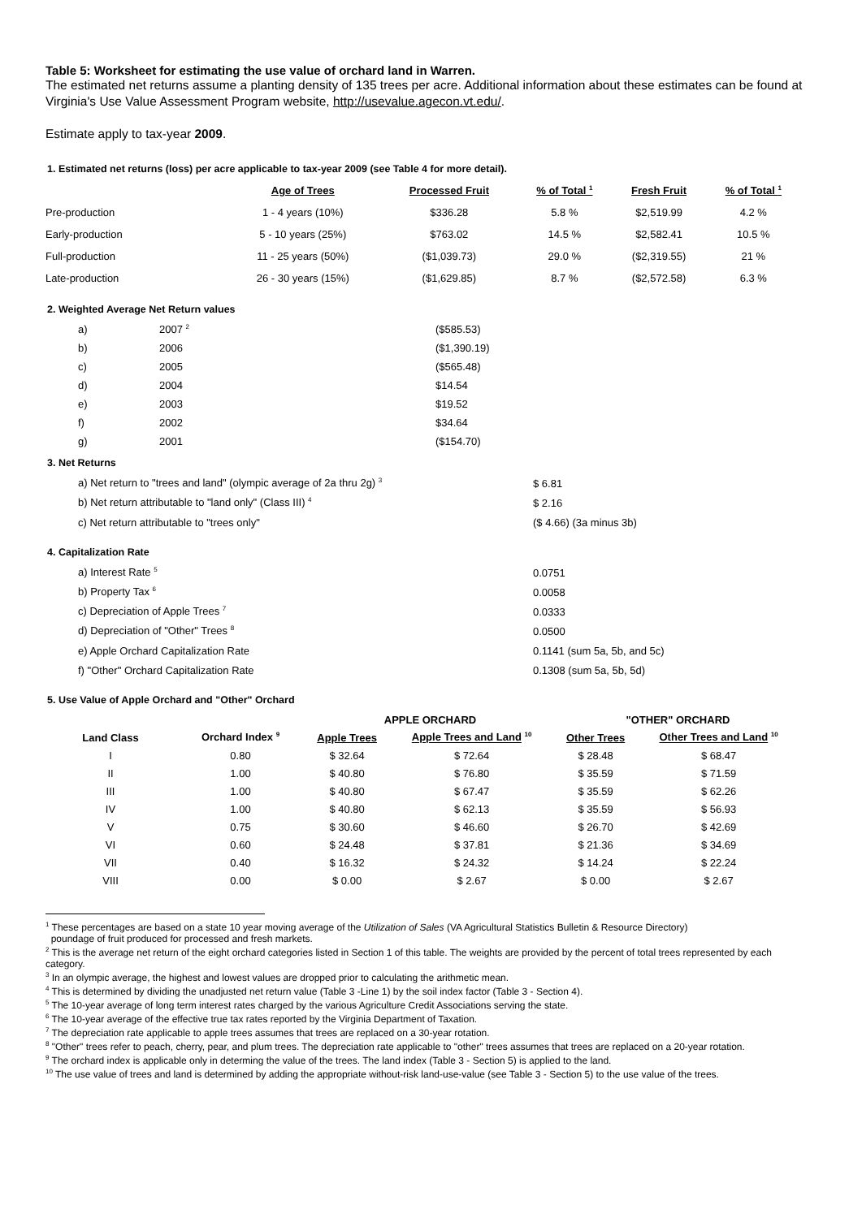Table 5: Worksheet for estimating the use value of orchard land in Warren.
The estimated net returns assume a planting density of 135 trees per acre. Additional information about these estimates can be found at Virginia's Use Value Assessment Program website, http://usevalue.agecon.vt.edu/.
Estimate apply to tax-year 2009.
1. Estimated net returns (loss) per acre applicable to tax-year 2009 (see Table 4 for more detail).
| | Age of Trees | Processed Fruit | % of Total <sup>1</sup> | Fresh Fruit | % of Total <sup>1</sup> |
| --- | --- | --- | --- | --- | --- |
| Pre-production | 1 - 4 years (10%) | $336.28 | 5.8 % | $2,519.99 | 4.2 % |
| Early-production | 5 - 10 years (25%) | $763.02 | 14.5 % | $2,582.41 | 10.5 % |
| Full-production | 11 - 25 years (50%) | ($1,039.73) | 29.0 % | ($2,319.55) | 21 % |
| Late-production | 26 - 30 years (15%) | ($1,629.85) | 8.7 % | ($2,572.58) | 6.3 % |
2. Weighted Average Net Return values
| a) | 2007 <sup>2</sup> | ($585.53) |
| b) | 2006 | ($1,390.19) |
| c) | 2005 | ($565.48) |
| d) | 2004 | $14.54 |
| e) | 2003 | $19.52 |
| f) | 2002 | $34.64 |
| g) | 2001 | ($154.70) |
3. Net Returns
| a) Net return to "trees and land" (olympic average of 2a thru 2g) <sup>3</sup> | $ 6.81 |
| b) Net return attributable to "land only" (Class III) <sup>4</sup> | $ 2.16 |
| c) Net return attributable to "trees only" | ($ 4.66) (3a minus 3b) |
4. Capitalization Rate
| a) Interest Rate <sup>5</sup> | 0.0751 |
| b) Property Tax <sup>6</sup> | 0.0058 |
| c) Depreciation of Apple Trees <sup>7</sup> | 0.0333 |
| d) Depreciation of "Other" Trees <sup>8</sup> | 0.0500 |
| e) Apple Orchard Capitalization Rate | 0.1141 (sum 5a, 5b, and 5c) |
| f) "Other" Orchard Capitalization Rate | 0.1308 (sum 5a, 5b, 5d) |
5. Use Value of Apple Orchard and "Other" Orchard
| | | APPLE ORCHARD | | "OTHER" ORCHARD | |
| --- | --- | --- | --- | --- | --- |
| Land Class | Orchard Index <sup>9</sup> | Apple Trees | Apple Trees and Land <sup>10</sup> | Other Trees | Other Trees and Land <sup>10</sup> |
| I | 0.80 | $ 32.64 | $ 72.64 | $ 28.48 | $ 68.47 |
| II | 1.00 | $ 40.80 | $ 76.80 | $ 35.59 | $ 71.59 |
| III | 1.00 | $ 40.80 | $ 67.47 | $ 35.59 | $ 62.26 |
| IV | 1.00 | $ 40.80 | $ 62.13 | $ 35.59 | $ 56.93 |
| V | 0.75 | $ 30.60 | $ 46.60 | $ 26.70 | $ 42.69 |
| VI | 0.60 | $ 24.48 | $ 37.81 | $ 21.36 | $ 34.69 |
| VII | 0.40 | $ 16.32 | $ 24.32 | $ 14.24 | $ 22.24 |
| VIII | 0.00 | $ 0.00 | $ 2.67 | $ 0.00 | $ 2.67 |
<sup>1</sup> These percentages are based on a state 10 year moving average of the Utilization of Sales (VA Agricultural Statistics Bulletin & Resource Directory)
poundage of fruit produced for processed and fresh markets.
<sup>2</sup> This is the average net return of the eight orchard categories listed in Section 1 of this table. The weights are provided by the percent of total trees represented by each category.
<sup>3</sup> In an olympic average, the highest and lowest values are dropped prior to calculating the arithmetic mean.
<sup>4</sup> This is determined by dividing the unadjusted net return value (Table 3 -Line 1) by the soil index factor (Table 3 - Section 4).
<sup>5</sup> The 10-year average of long term interest rates charged by the various Agriculture Credit Associations serving the state.
<sup>6</sup> The 10-year average of the effective true tax rates reported by the Virginia Department of Taxation.
<sup>7</sup> The depreciation rate applicable to apple trees assumes that trees are replaced on a 30-year rotation.
<sup>8</sup> "Other" trees refer to peach, cherry, pear, and plum trees. The depreciation rate applicable to "other" trees assumes that trees are replaced on a 20-year rotation.
<sup>9</sup> The orchard index is applicable only in determing the value of the trees. The land index (Table 3 - Section 5) is applied to the land.
<sup>10</sup> The use value of trees and land is determined by adding the appropriate without-risk land-use-value (see Table 3 - Section 5) to the use value of the trees.